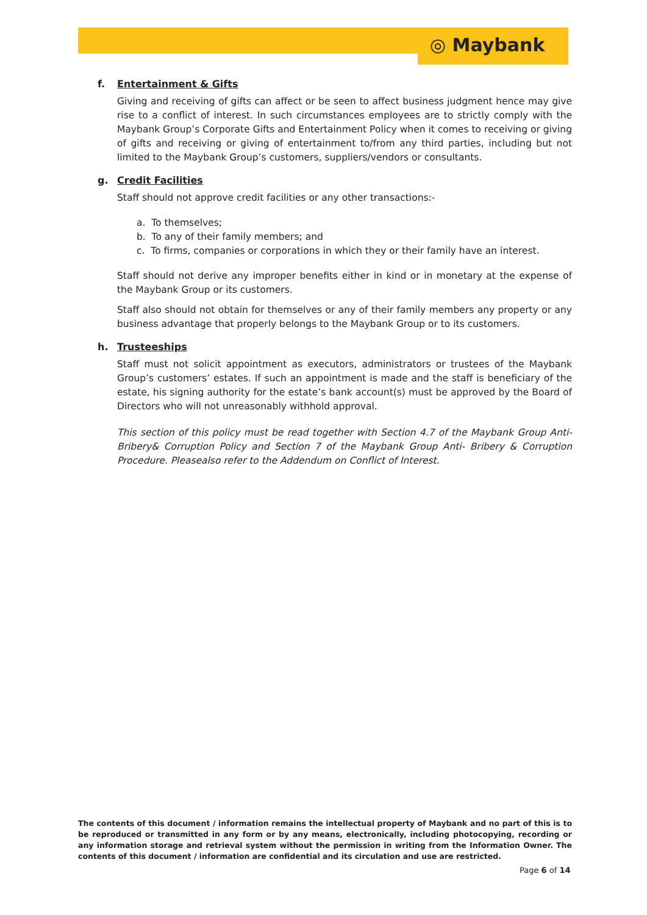◎ Maybank
f. Entertainment & Gifts
Giving and receiving of gifts can affect or be seen to affect business judgment hence may give rise to a conflict of interest. In such circumstances employees are to strictly comply with the Maybank Group’s Corporate Gifts and Entertainment Policy when it comes to receiving or giving of gifts and receiving or giving of entertainment to/from any third parties, including but not limited to the Maybank Group’s customers, suppliers/vendors or consultants.
g. Credit Facilities
Staff should not approve credit facilities or any other transactions:-
a. To themselves;
b. To any of their family members; and
c. To firms, companies or corporations in which they or their family have an interest.
Staff should not derive any improper benefits either in kind or in monetary at the expense of the Maybank Group or its customers.
Staff also should not obtain for themselves or any of their family members any property or any business advantage that properly belongs to the Maybank Group or to its customers.
h. Trusteeships
Staff must not solicit appointment as executors, administrators or trustees of the Maybank Group’s customers’ estates. If such an appointment is made and the staff is beneficiary of the estate, his signing authority for the estate’s bank account(s) must be approved by the Board of Directors who will not unreasonably withhold approval.
This section of this policy must be read together with Section 4.7 of the Maybank Group Anti-Bribery& Corruption Policy and Section 7 of the Maybank Group Anti- Bribery & Corruption Procedure. Pleasealso refer to the Addendum on Conflict of Interest.
The contents of this document / information remains the intellectual property of Maybank and no part of this is to be reproduced or transmitted in any form or by any means, electronically, including photocopying, recording or any information storage and retrieval system without the permission in writing from the Information Owner. The contents of this document / information are confidential and its circulation and use are restricted.
Page 6 of 14